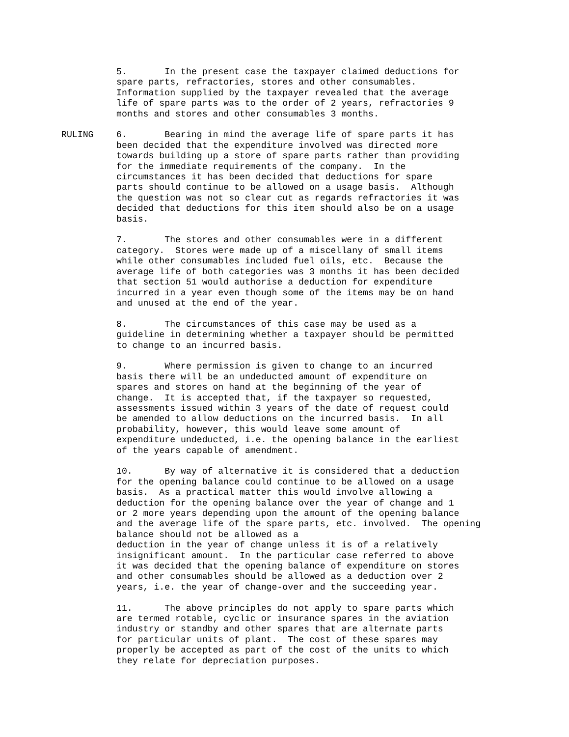5. In the present case the taxpayer claimed deductions for spare parts, refractories, stores and other consumables. Information supplied by the taxpayer revealed that the average life of spare parts was to the order of 2 years, refractories 9 months and stores and other consumables 3 months.
RULING 6. Bearing in mind the average life of spare parts it has been decided that the expenditure involved was directed more towards building up a store of spare parts rather than providing for the immediate requirements of the company. In the circumstances it has been decided that deductions for spare parts should continue to be allowed on a usage basis. Although the question was not so clear cut as regards refractories it was decided that deductions for this item should also be on a usage basis.
7. The stores and other consumables were in a different category. Stores were made up of a miscellany of small items while other consumables included fuel oils, etc. Because the average life of both categories was 3 months it has been decided that section 51 would authorise a deduction for expenditure incurred in a year even though some of the items may be on hand and unused at the end of the year.
8. The circumstances of this case may be used as a guideline in determining whether a taxpayer should be permitted to change to an incurred basis.
9. Where permission is given to change to an incurred basis there will be an undeducted amount of expenditure on spares and stores on hand at the beginning of the year of change. It is accepted that, if the taxpayer so requested, assessments issued within 3 years of the date of request could be amended to allow deductions on the incurred basis. In all probability, however, this would leave some amount of expenditure undeducted, i.e. the opening balance in the earliest of the years capable of amendment.
10. By way of alternative it is considered that a deduction for the opening balance could continue to be allowed on a usage basis. As a practical matter this would involve allowing a deduction for the opening balance over the year of change and 1 or 2 more years depending upon the amount of the opening balance and the average life of the spare parts, etc. involved. The opening balance should not be allowed as a deduction in the year of change unless it is of a relatively insignificant amount. In the particular case referred to above it was decided that the opening balance of expenditure on stores and other consumables should be allowed as a deduction over 2 years, i.e. the year of change-over and the succeeding year.
11. The above principles do not apply to spare parts which are termed rotable, cyclic or insurance spares in the aviation industry or standby and other spares that are alternate parts for particular units of plant. The cost of these spares may properly be accepted as part of the cost of the units to which they relate for depreciation purposes.